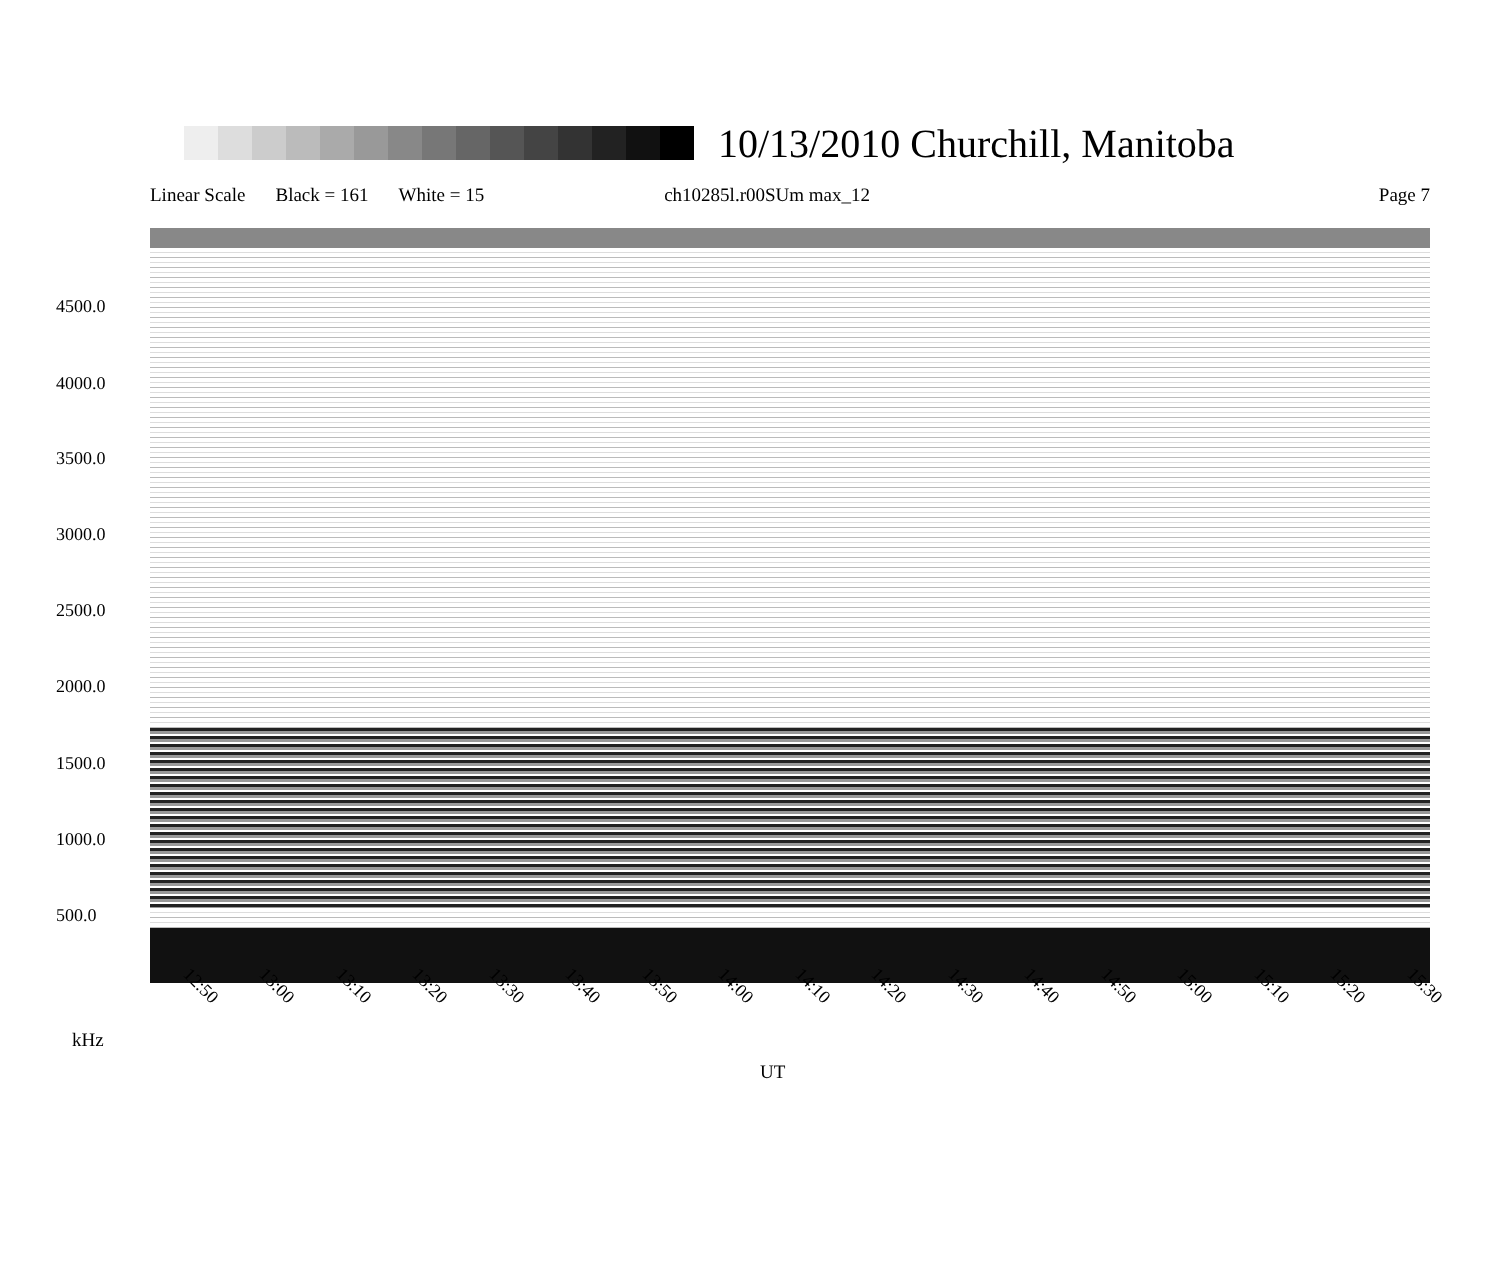10/13/2010 Churchill, Manitoba
Linear Scale Black = 161 White = 15 ch10285l.r00SUm max_12 Page 7
4500.0
4000.0
3500.0
3000.0
2500.0
2000.0
1500.0
1000.0
500.0
12:50 13:00 13:10 13:20 13:30 13:40 13:50 14:00 14:10 14:20 14:30 14:40 14:50 15:00 15:10 15:20 15:30
kHz
UT